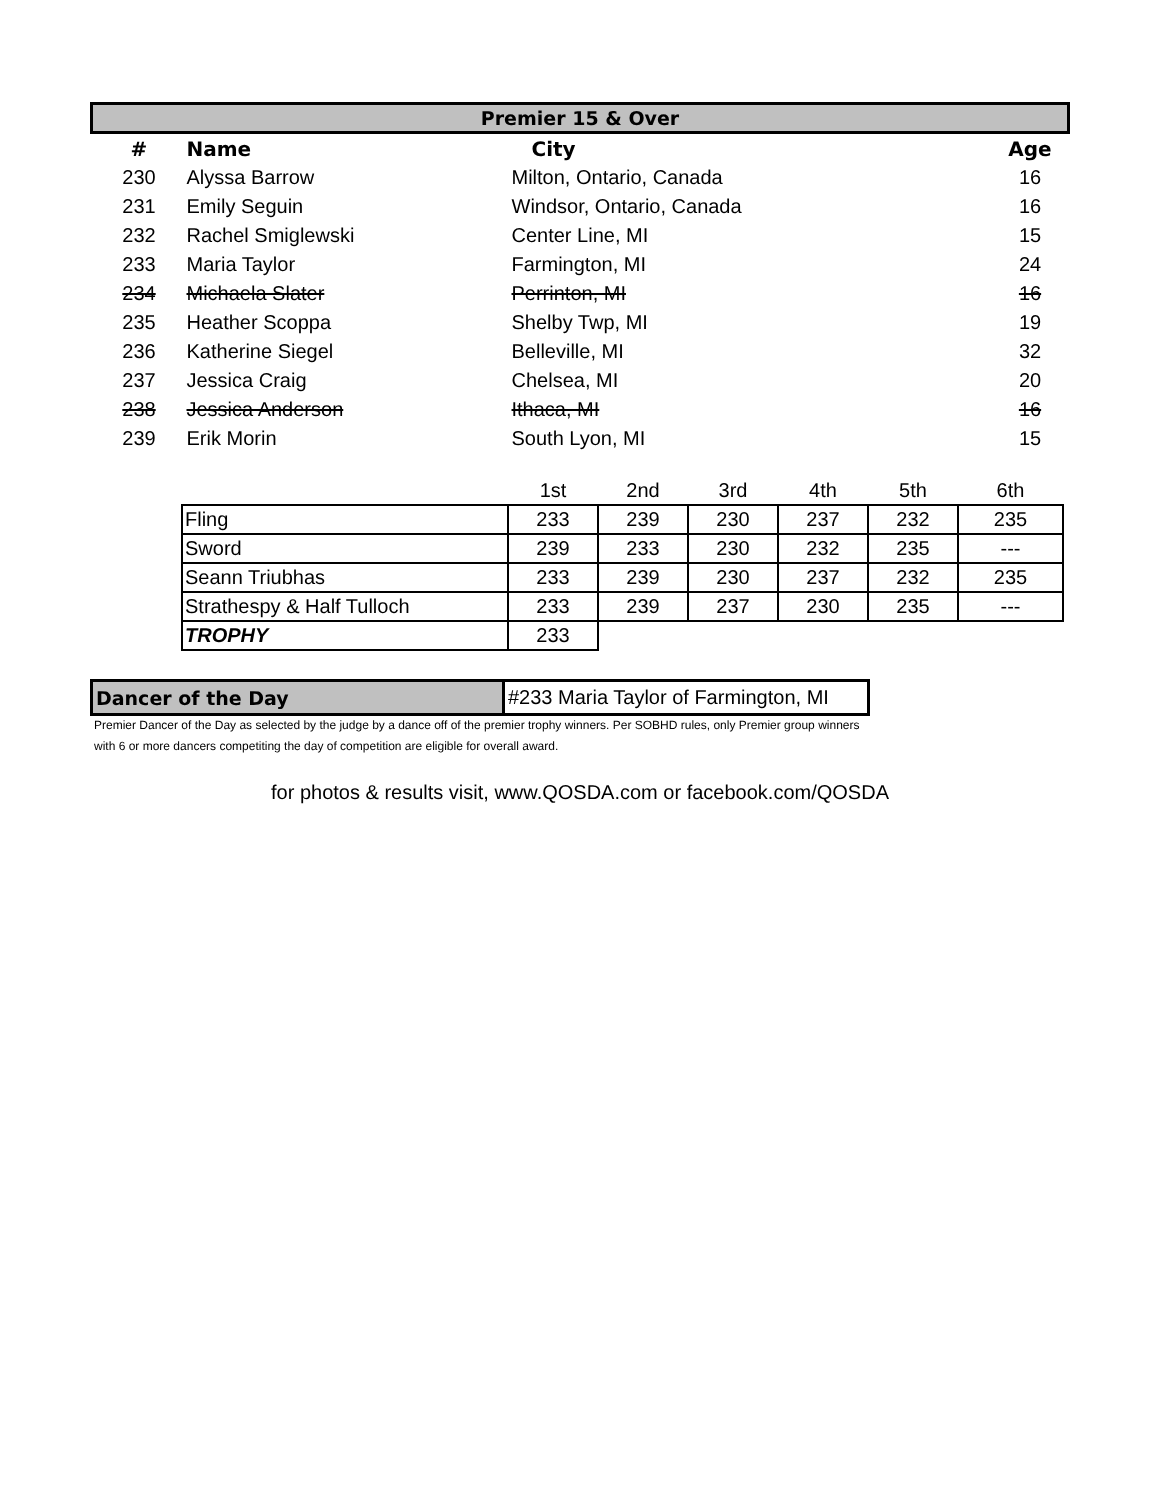| Premier 15 & Over | | | |
| # | Name | City | Age |
| 230 | Alyssa Barrow | Milton, Ontario, Canada | 16 |
| 231 | Emily Seguin | Windsor, Ontario, Canada | 16 |
| 232 | Rachel Smiglewski | Center Line, MI | 15 |
| 233 | Maria Taylor | Farmington, MI | 24 |
| 234 | Michaela Slater | Perrinton, MI | 16 |
| 235 | Heather Scoppa | Shelby Twp, MI | 19 |
| 236 | Katherine Siegel | Belleville, MI | 32 |
| 237 | Jessica Craig | Chelsea, MI | 20 |
| 238 | Jessica Anderson | Ithaca, MI | 16 |
| 239 | Erik Morin | South Lyon, MI | 15 |
| | 1st | 2nd | 3rd | 4th | 5th | 6th |
| Fling | 233 | 239 | 230 | 237 | 232 | 235 |
| Sword | 239 | 233 | 230 | 232 | 235 | --- |
| Seann Triubhas | 233 | 239 | 230 | 237 | 232 | 235 |
| Strathespy & Half Tulloch | 233 | 239 | 237 | 230 | 235 | --- |
| TROPHY | 233 | | | | | |
| Dancer of the Day | #233 Maria Taylor of Farmington, MI |
Premier Dancer of the Day as selected by the judge by a dance off of the premier trophy winners. Per SOBHD rules, only Premier group winners with 6 or more dancers competiting the day of competition are eligible for overall award.
for photos & results visit, www.QOSDA.com or facebook.com/QOSDA